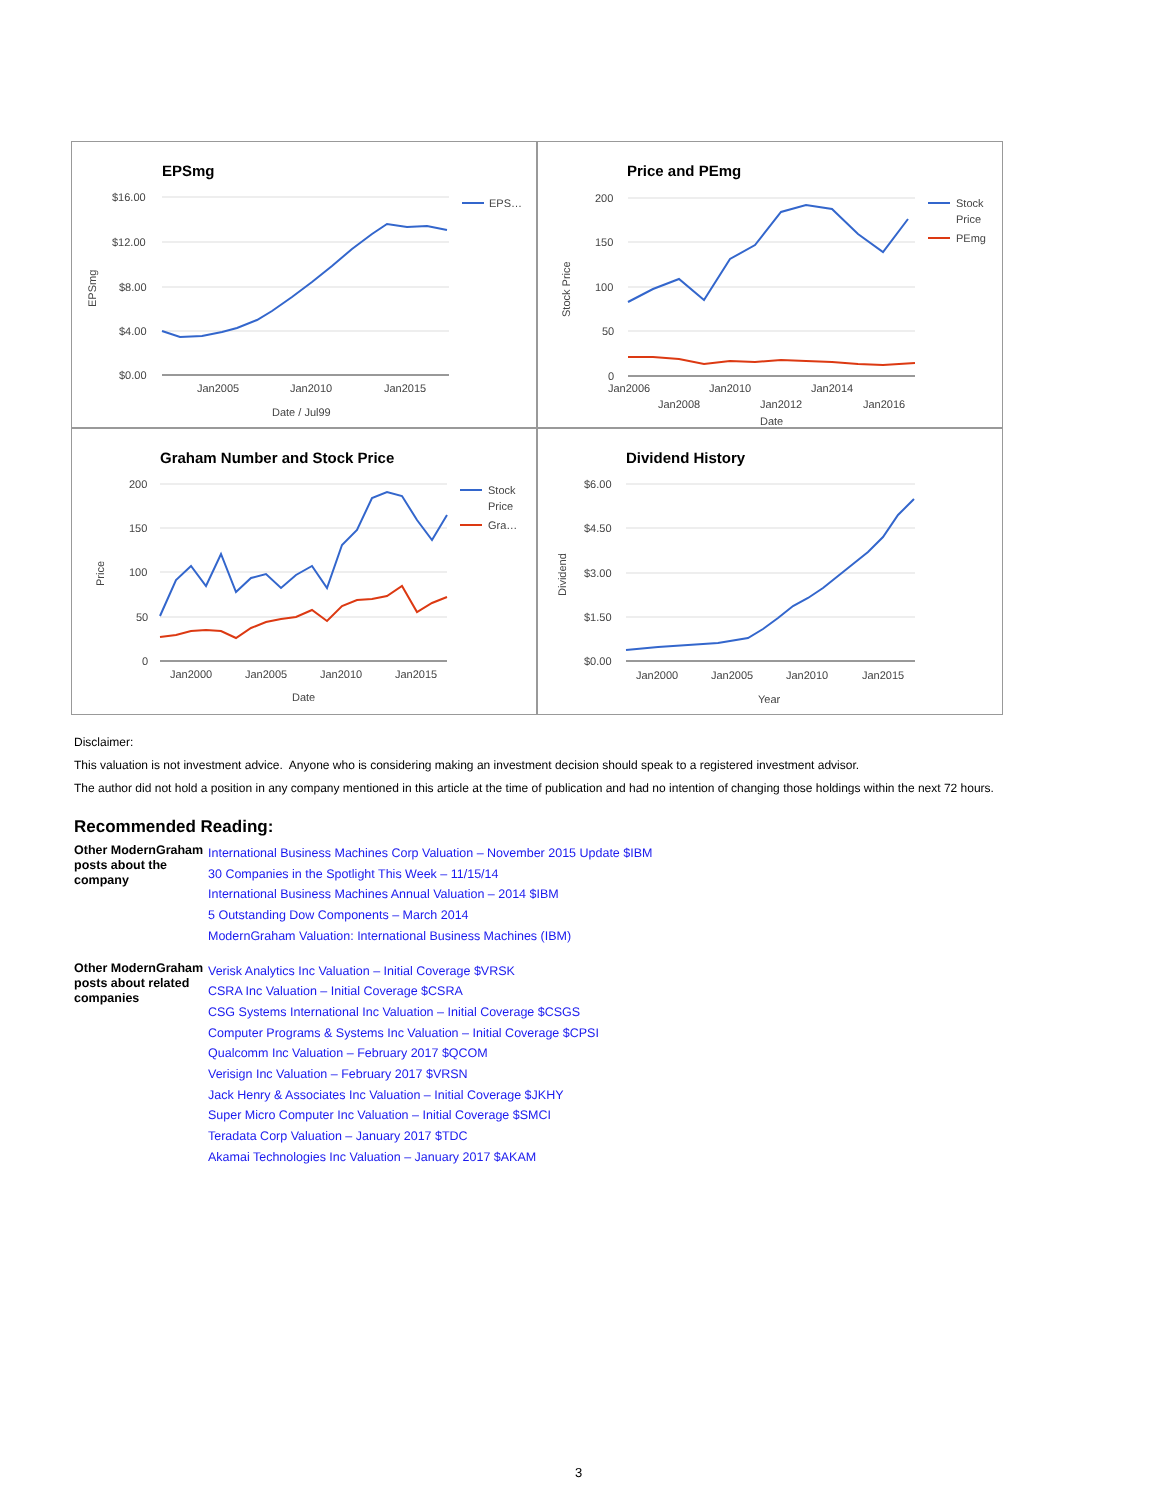EPSmg
$16.00
$12.00
$8.00
$4.00
$0.00
Jan2005
Jan2010
Jan2015
Date / Jul99
EPSmg
EPS…
Price and PEmg
200
150
100
50
0
Jan2006
Jan2010
Jan2014
Jan2008
Jan2012
Jan2016
Date
Stock Price
Stock
Price
PEmg
Graham Number and Stock Price
200
150
100
50
0
Jan2000
Jan2005
Jan2010
Jan2015
Date
Price
Stock
Price
Gra…
Dividend History
$6.00
$4.50
$3.00
$1.50
$0.00
Jan2000
Jan2005
Jan2010
Jan2015
Year
Dividend
Disclaimer:
This valuation is not investment advice. Anyone who is considering making an investment decision should speak to a registered investment advisor.
The author did not hold a position in any company mentioned in this article at the time of publication and had no intention of changing those holdings within the next 72 hours.
Recommended Reading:
| Other ModernGraham posts about the company | International Business Machines Corp Valuation – November 2015 Update $IBM 30 Companies in the Spotlight This Week – 11/15/14 International Business Machines Annual Valuation – 2014 $IBM 5 Outstanding Dow Components – March 2014 ModernGraham Valuation: International Business Machines (IBM) |
| Other ModernGraham posts about related companies | Verisk Analytics Inc Valuation – Initial Coverage $VRSK CSRA Inc Valuation – Initial Coverage $CSRA CSG Systems International Inc Valuation – Initial Coverage $CSGS Computer Programs & Systems Inc Valuation – Initial Coverage $CPSI Qualcomm Inc Valuation – February 2017 $QCOM Verisign Inc Valuation – February 2017 $VRSN Jack Henry & Associates Inc Valuation – Initial Coverage $JKHY Super Micro Computer Inc Valuation – Initial Coverage $SMCI Teradata Corp Valuation – January 2017 $TDC Akamai Technologies Inc Valuation – January 2017 $AKAM |
3